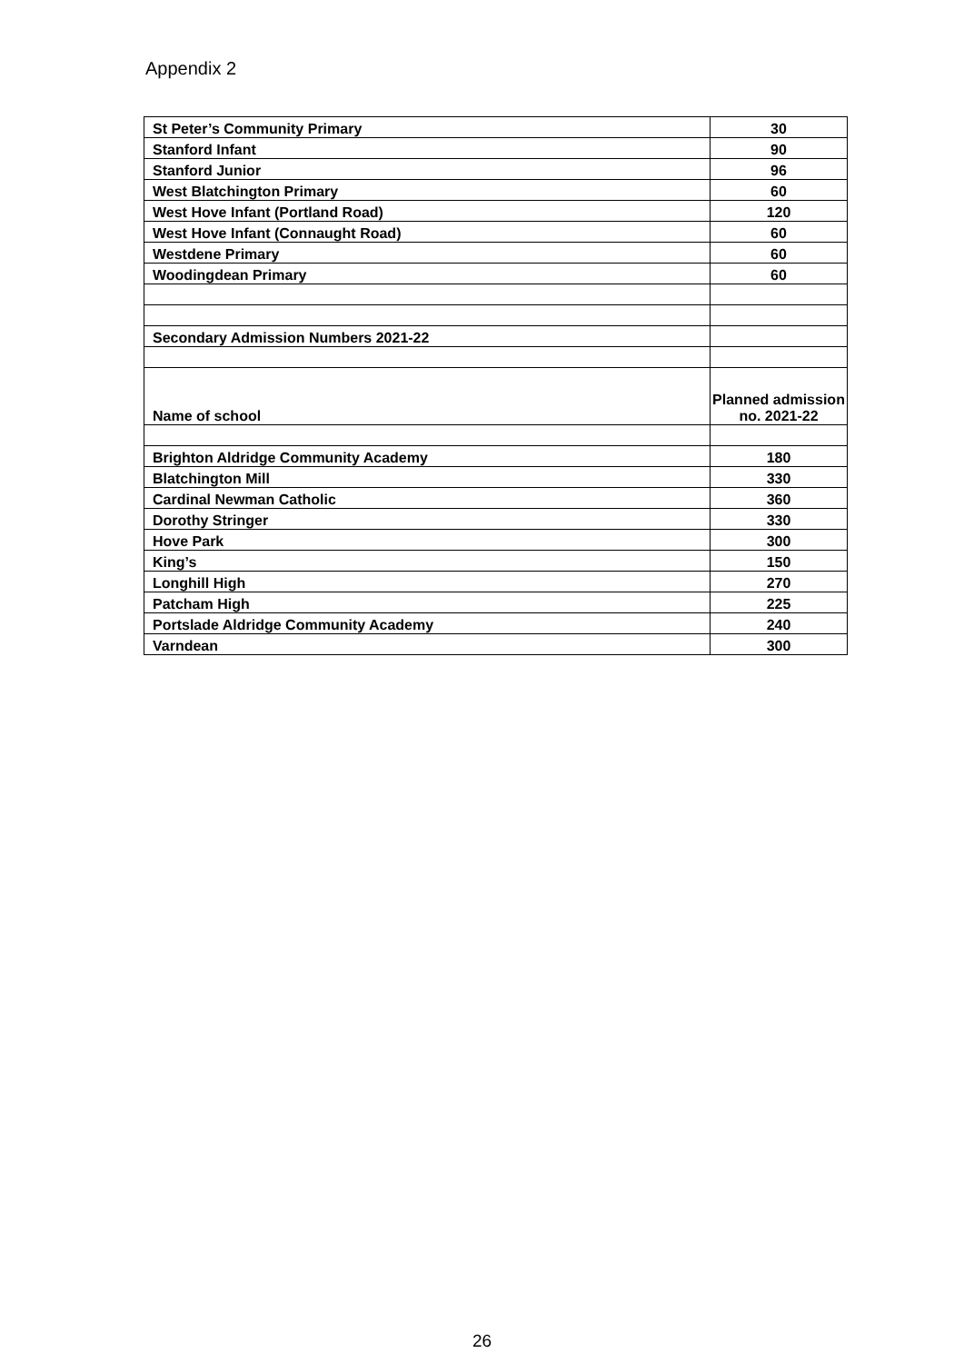Appendix 2
| St Peter’s Community Primary | 30 |
| Stanford Infant | 90 |
| Stanford Junior | 96 |
| West Blatchington Primary | 60 |
| West Hove Infant (Portland Road) | 120 |
| West Hove Infant (Connaught Road) | 60 |
| Westdene Primary | 60 |
| Woodingdean Primary | 60 |
| Secondary Admission Numbers 2021-22 | |
| Name of school | Planned admission no. 2021-22 |
| Brighton Aldridge Community Academy | 180 |
| Blatchington Mill | 330 |
| Cardinal Newman Catholic | 360 |
| Dorothy Stringer | 330 |
| Hove Park | 300 |
| King’s | 150 |
| Longhill High | 270 |
| Patcham High | 225 |
| Portslade Aldridge Community Academy | 240 |
| Varndean | 300 |
26